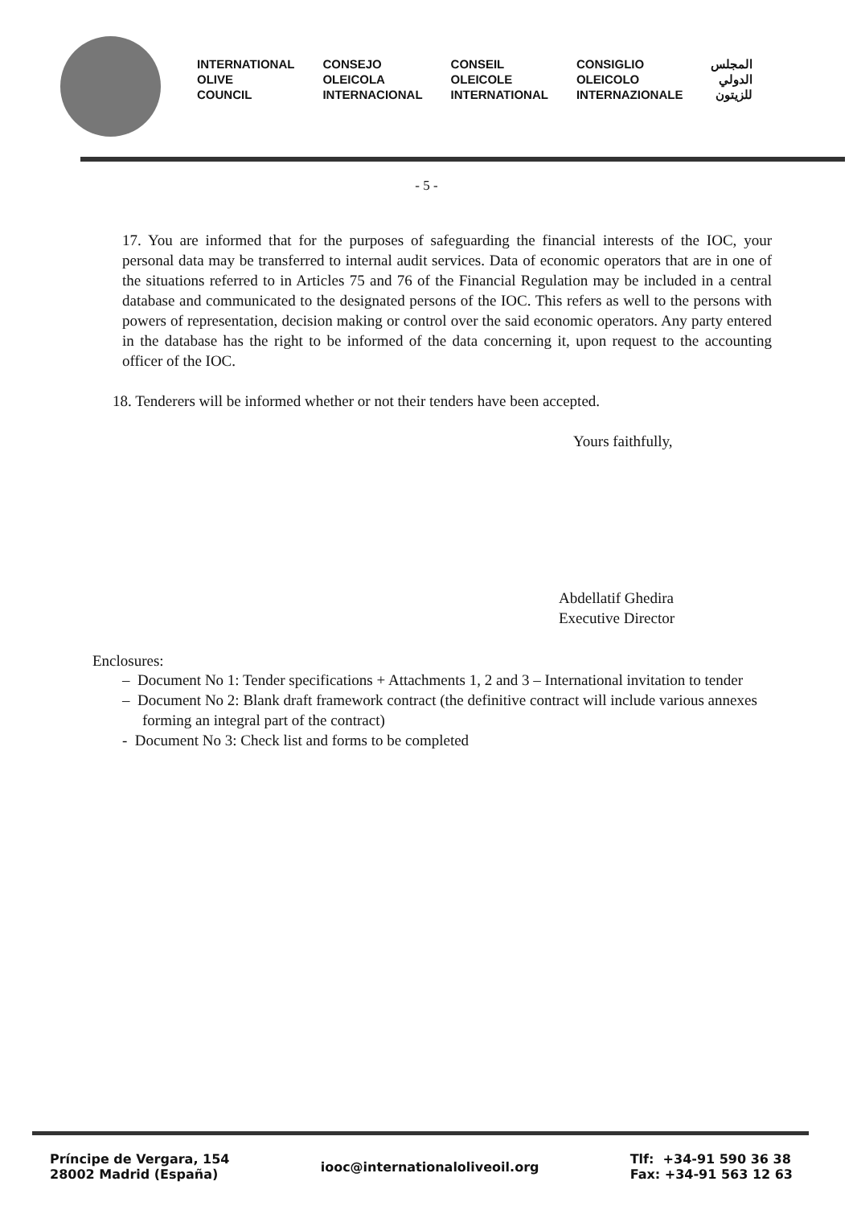INTERNATIONAL
OLIVE
COUNCIL
CONSEJO
OLEICOLA
INTERNACIONAL
CONSEIL
OLEICOLE
INTERNATIONAL
CONSIGLIO
OLEICOLO
INTERNAZIONALE
المجلس
الدولي
للزيتون
- 5 -
17. You are informed that for the purposes of safeguarding the financial interests of the IOC, your personal data may be transferred to internal audit services. Data of economic operators that are in one of the situations referred to in Articles 75 and 76 of the Financial Regulation may be included in a central database and communicated to the designated persons of the IOC. This refers as well to the persons with powers of representation, decision making or control over the said economic operators. Any party entered in the database has the right to be informed of the data concerning it, upon request to the accounting officer of the IOC.
18. Tenderers will be informed whether or not their tenders have been accepted.
Yours faithfully,
Abdellatif Ghedira
Executive Director
Enclosures:
– Document No 1: Tender specifications + Attachments 1, 2 and 3 – International invitation to tender
– Document No 2: Blank draft framework contract (the definitive contract will include various annexes forming an integral part of the contract)
- Document No 3: Check list and forms to be completed
Príncipe de Vergara, 154
28002 Madrid (España)
iooc@internationaloliveoil.org
Tlf: +34-91 590 36 38
Fax: +34-91 563 12 63